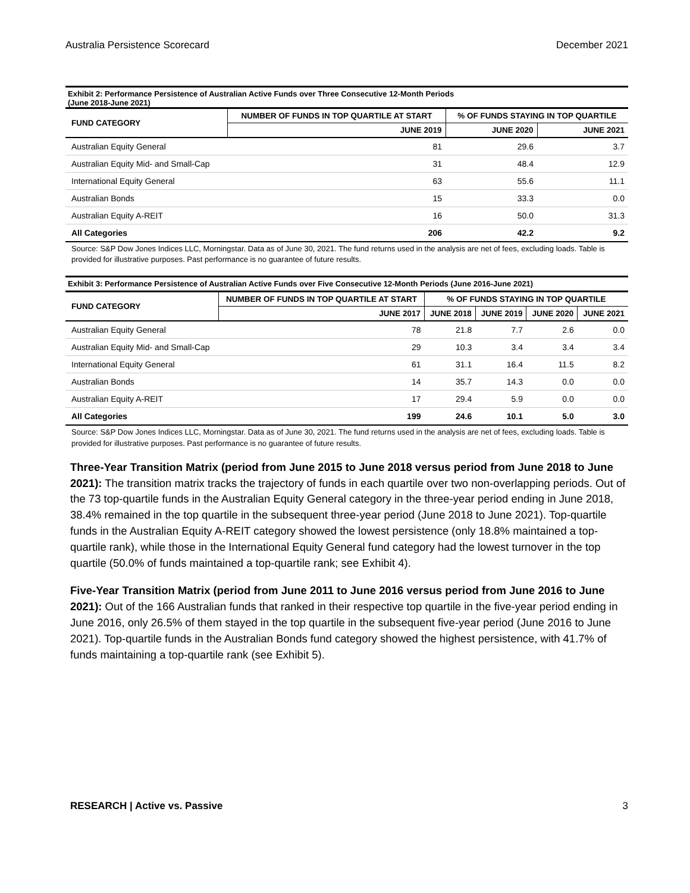Australia Persistence Scorecard December 2021
Exhibit 2: Performance Persistence of Australian Active Funds over Three Consecutive 12-Month Periods
(June 2018-June 2021)
| FUND CATEGORY | NUMBER OF FUNDS IN TOP QUARTILE AT START | % OF FUNDS STAYING IN TOP QUARTILE | |
| --- | --- | --- | --- |
| | JUNE 2019 | JUNE 2020 | JUNE 2021 |
| Australian Equity General | 81 | 29.6 | 3.7 |
| Australian Equity Mid- and Small-Cap | 31 | 48.4 | 12.9 |
| International Equity General | 63 | 55.6 | 11.1 |
| Australian Bonds | 15 | 33.3 | 0.0 |
| Australian Equity A-REIT | 16 | 50.0 | 31.3 |
| All Categories | 206 | 42.2 | 9.2 |
Source: S&P Dow Jones Indices LLC, Morningstar. Data as of June 30, 2021. The fund returns used in the analysis are net of fees, excluding loads. Table is provided for illustrative purposes. Past performance is no guarantee of future results.
Exhibit 3: Performance Persistence of Australian Active Funds over Five Consecutive 12-Month Periods (June 2016-June 2021)
| FUND CATEGORY | NUMBER OF FUNDS IN TOP QUARTILE AT START | % OF FUNDS STAYING IN TOP QUARTILE | | | |
| --- | --- | --- | --- | --- | --- |
| | JUNE 2017 | JUNE 2018 | JUNE 2019 | JUNE 2020 | JUNE 2021 |
| Australian Equity General | 78 | 21.8 | 7.7 | 2.6 | 0.0 |
| Australian Equity Mid- and Small-Cap | 29 | 10.3 | 3.4 | 3.4 | 3.4 |
| International Equity General | 61 | 31.1 | 16.4 | 11.5 | 8.2 |
| Australian Bonds | 14 | 35.7 | 14.3 | 0.0 | 0.0 |
| Australian Equity A-REIT | 17 | 29.4 | 5.9 | 0.0 | 0.0 |
| All Categories | 199 | 24.6 | 10.1 | 5.0 | 3.0 |
Source: S&P Dow Jones Indices LLC, Morningstar. Data as of June 30, 2021. The fund returns used in the analysis are net of fees, excluding loads. Table is provided for illustrative purposes. Past performance is no guarantee of future results.
Three-Year Transition Matrix (period from June 2015 to June 2018 versus period from June 2018 to June 2021): The transition matrix tracks the trajectory of funds in each quartile over two non-overlapping periods. Out of the 73 top-quartile funds in the Australian Equity General category in the three-year period ending in June 2018, 38.4% remained in the top quartile in the subsequent three-year period (June 2018 to June 2021). Top-quartile funds in the Australian Equity A-REIT category showed the lowest persistence (only 18.8% maintained a top-quartile rank), while those in the International Equity General fund category had the lowest turnover in the top quartile (50.0% of funds maintained a top-quartile rank; see Exhibit 4).
Five-Year Transition Matrix (period from June 2011 to June 2016 versus period from June 2016 to June 2021): Out of the 166 Australian funds that ranked in their respective top quartile in the five-year period ending in June 2016, only 26.5% of them stayed in the top quartile in the subsequent five-year period (June 2016 to June 2021). Top-quartile funds in the Australian Bonds fund category showed the highest persistence, with 41.7% of funds maintaining a top-quartile rank (see Exhibit 5).
RESEARCH | Active vs. Passive 3